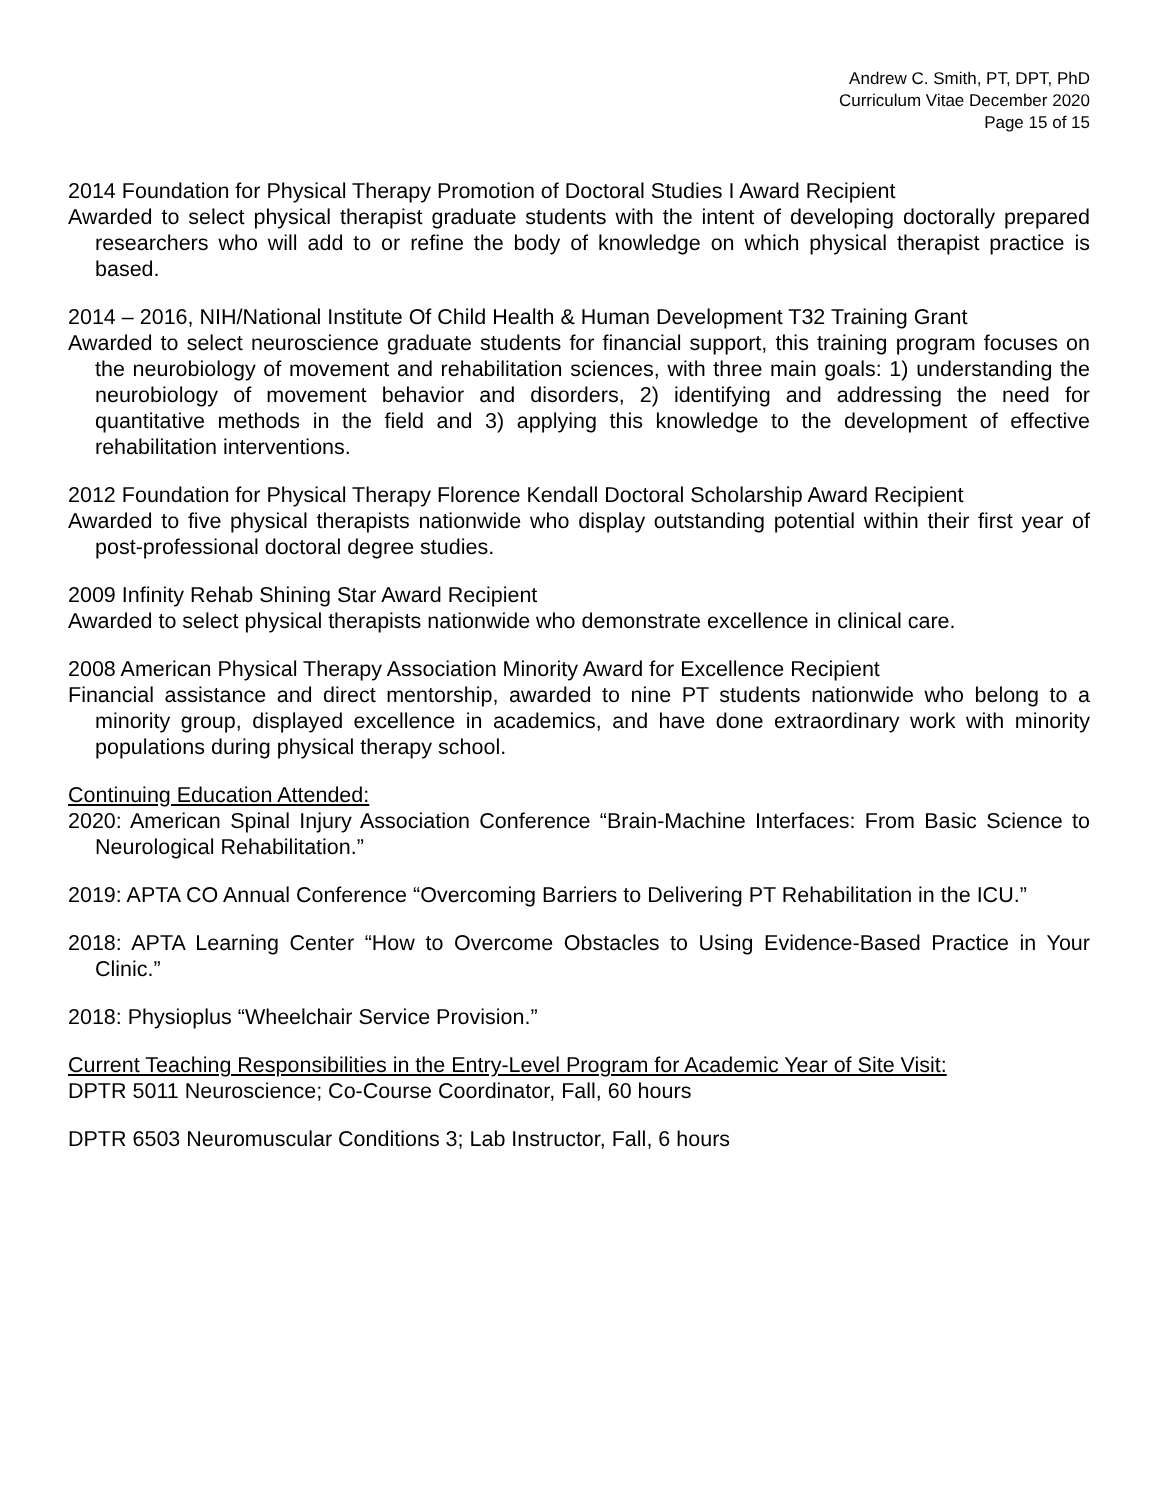Andrew C. Smith, PT, DPT, PhD
Curriculum Vitae December 2020
Page 15 of 15
2014 Foundation for Physical Therapy Promotion of Doctoral Studies I Award Recipient
Awarded to select physical therapist graduate students with the intent of developing doctorally prepared researchers who will add to or refine the body of knowledge on which physical therapist practice is based.
2014 – 2016, NIH/National Institute Of Child Health & Human Development T32 Training Grant
Awarded to select neuroscience graduate students for financial support, this training program focuses on the neurobiology of movement and rehabilitation sciences, with three main goals: 1) understanding the neurobiology of movement behavior and disorders, 2) identifying and addressing the need for quantitative methods in the field and 3) applying this knowledge to the development of effective rehabilitation interventions.
2012 Foundation for Physical Therapy Florence Kendall Doctoral Scholarship Award Recipient
Awarded to five physical therapists nationwide who display outstanding potential within their first year of post-professional doctoral degree studies.
2009 Infinity Rehab Shining Star Award Recipient
Awarded to select physical therapists nationwide who demonstrate excellence in clinical care.
2008 American Physical Therapy Association Minority Award for Excellence Recipient
Financial assistance and direct mentorship, awarded to nine PT students nationwide who belong to a minority group, displayed excellence in academics, and have done extraordinary work with minority populations during physical therapy school.
Continuing Education Attended:
2020: American Spinal Injury Association Conference “Brain-Machine Interfaces: From Basic Science to Neurological Rehabilitation.”
2019: APTA CO Annual Conference “Overcoming Barriers to Delivering PT Rehabilitation in the ICU.”
2018: APTA Learning Center “How to Overcome Obstacles to Using Evidence-Based Practice in Your Clinic.”
2018: Physioplus “Wheelchair Service Provision.”
Current Teaching Responsibilities in the Entry-Level Program for Academic Year of Site Visit:
DPTR 5011 Neuroscience; Co-Course Coordinator, Fall, 60 hours
DPTR 6503 Neuromuscular Conditions 3; Lab Instructor, Fall, 6 hours